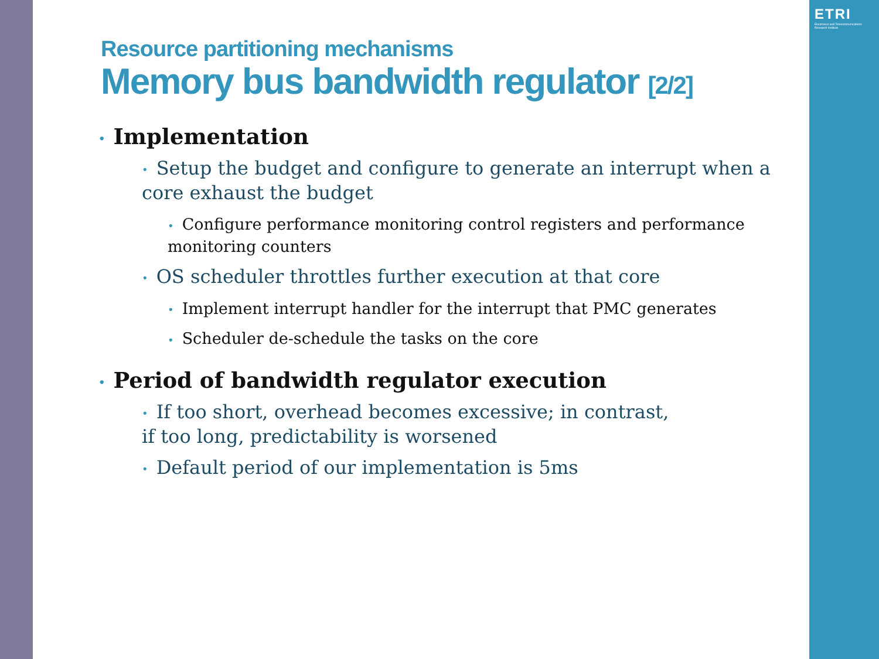ETRI
Electronics and Telecommunications Research Institute
Resource partitioning mechanisms
Memory bus bandwidth regulator [2/2]
• Implementation
• Setup the budget and configure to generate an interrupt when a core exhaust the budget
• Configure performance monitoring control registers and performance monitoring counters
• OS scheduler throttles further execution at that core
• Implement interrupt handler for the interrupt that PMC generates
• Scheduler de-schedule the tasks on the core
• Period of bandwidth regulator execution
• If too short, overhead becomes excessive; in contrast,
if too long, predictability is worsened
• Default period of our implementation is 5ms